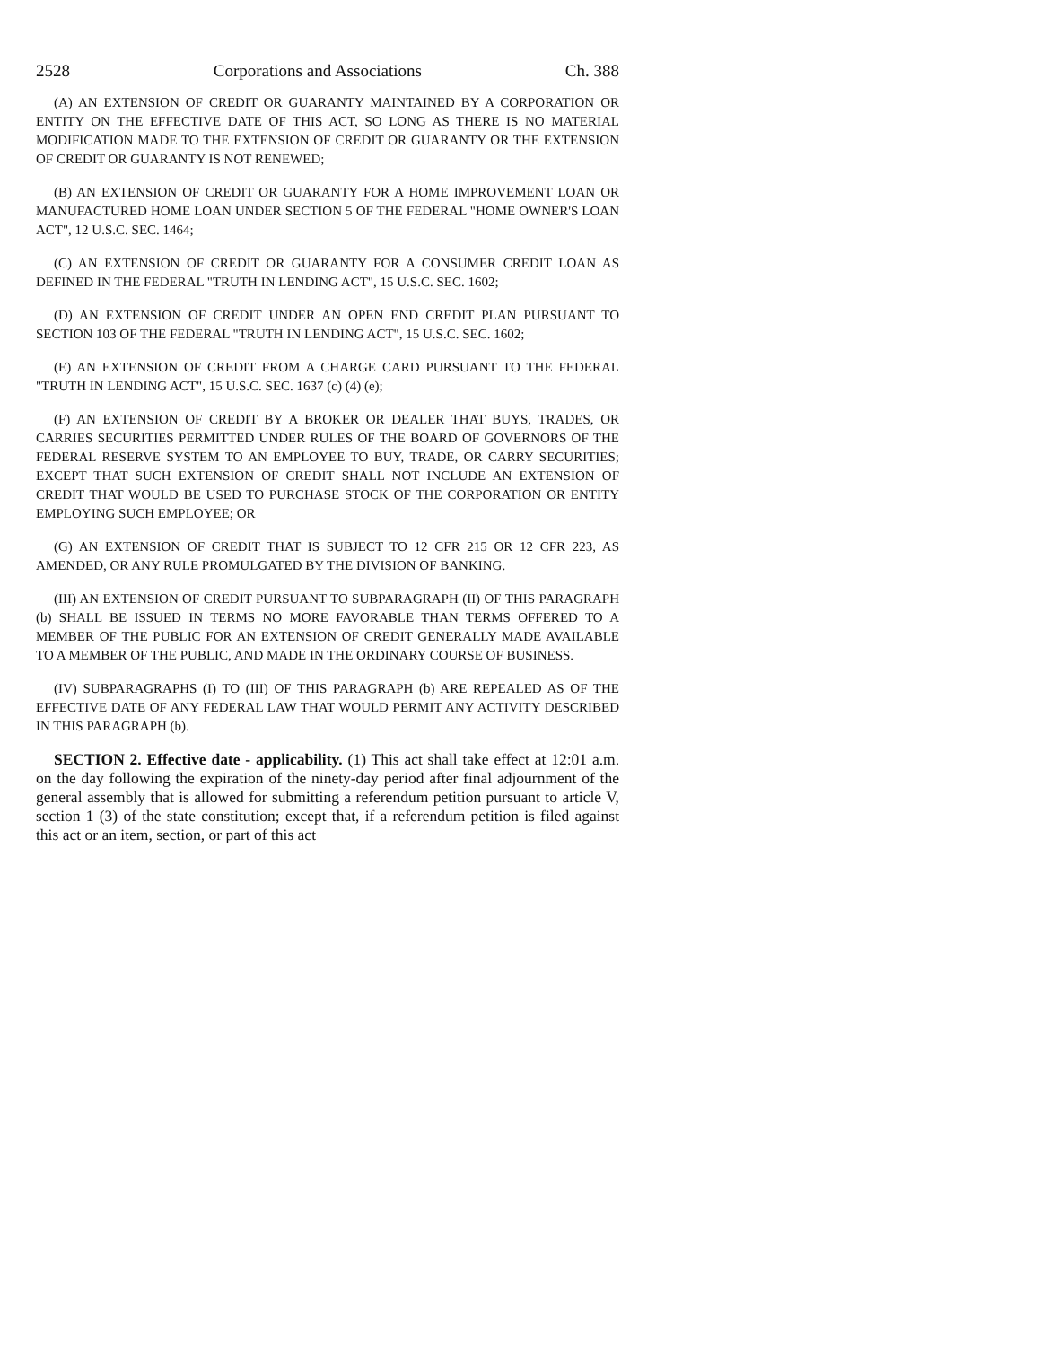2528 Corporations and Associations Ch. 388
(A) AN EXTENSION OF CREDIT OR GUARANTY MAINTAINED BY A CORPORATION OR ENTITY ON THE EFFECTIVE DATE OF THIS ACT, SO LONG AS THERE IS NO MATERIAL MODIFICATION MADE TO THE EXTENSION OF CREDIT OR GUARANTY OR THE EXTENSION OF CREDIT OR GUARANTY IS NOT RENEWED;
(B) AN EXTENSION OF CREDIT OR GUARANTY FOR A HOME IMPROVEMENT LOAN OR MANUFACTURED HOME LOAN UNDER SECTION 5 OF THE FEDERAL "HOME OWNER'S LOAN ACT", 12 U.S.C. SEC. 1464;
(C) AN EXTENSION OF CREDIT OR GUARANTY FOR A CONSUMER CREDIT LOAN AS DEFINED IN THE FEDERAL "TRUTH IN LENDING ACT", 15 U.S.C. SEC. 1602;
(D) AN EXTENSION OF CREDIT UNDER AN OPEN END CREDIT PLAN PURSUANT TO SECTION 103 OF THE FEDERAL "TRUTH IN LENDING ACT", 15 U.S.C. SEC. 1602;
(E) AN EXTENSION OF CREDIT FROM A CHARGE CARD PURSUANT TO THE FEDERAL "TRUTH IN LENDING ACT", 15 U.S.C. SEC. 1637 (c) (4) (e);
(F) AN EXTENSION OF CREDIT BY A BROKER OR DEALER THAT BUYS, TRADES, OR CARRIES SECURITIES PERMITTED UNDER RULES OF THE BOARD OF GOVERNORS OF THE FEDERAL RESERVE SYSTEM TO AN EMPLOYEE TO BUY, TRADE, OR CARRY SECURITIES; EXCEPT THAT SUCH EXTENSION OF CREDIT SHALL NOT INCLUDE AN EXTENSION OF CREDIT THAT WOULD BE USED TO PURCHASE STOCK OF THE CORPORATION OR ENTITY EMPLOYING SUCH EMPLOYEE; OR
(G) AN EXTENSION OF CREDIT THAT IS SUBJECT TO 12 CFR 215 OR 12 CFR 223, AS AMENDED, OR ANY RULE PROMULGATED BY THE DIVISION OF BANKING.
(III) AN EXTENSION OF CREDIT PURSUANT TO SUBPARAGRAPH (II) OF THIS PARAGRAPH (b) SHALL BE ISSUED IN TERMS NO MORE FAVORABLE THAN TERMS OFFERED TO A MEMBER OF THE PUBLIC FOR AN EXTENSION OF CREDIT GENERALLY MADE AVAILABLE TO A MEMBER OF THE PUBLIC, AND MADE IN THE ORDINARY COURSE OF BUSINESS.
(IV) SUBPARAGRAPHS (I) TO (III) OF THIS PARAGRAPH (b) ARE REPEALED AS OF THE EFFECTIVE DATE OF ANY FEDERAL LAW THAT WOULD PERMIT ANY ACTIVITY DESCRIBED IN THIS PARAGRAPH (b).
SECTION 2. Effective date - applicability. (1) This act shall take effect at 12:01 a.m. on the day following the expiration of the ninety-day period after final adjournment of the general assembly that is allowed for submitting a referendum petition pursuant to article V, section 1 (3) of the state constitution; except that, if a referendum petition is filed against this act or an item, section, or part of this act